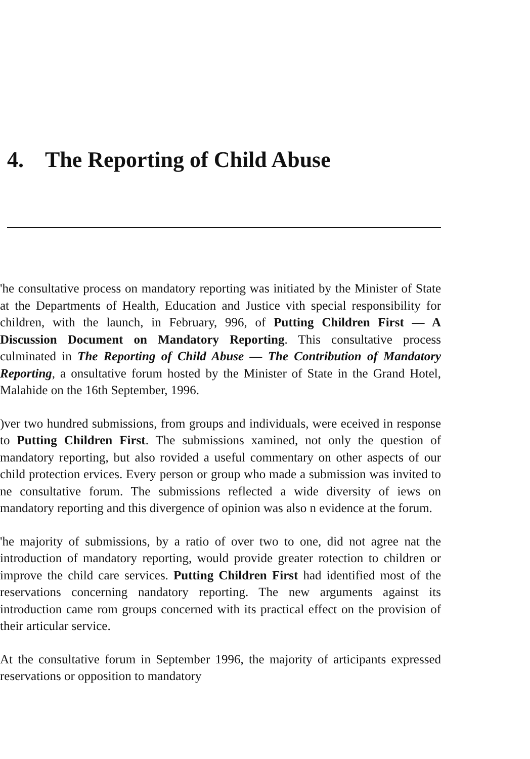4. The Reporting of Child Abuse
'he consultative process on mandatory reporting was initiated by the Minister of State at the Departments of Health, Education and Justice vith special responsibility for children, with the launch, in February, 996, of Putting Children First — A Discussion Document on Mandatory Reporting. This consultative process culminated in The Reporting of Child Abuse — The Contribution of Mandatory Reporting, a onsultative forum hosted by the Minister of State in the Grand Hotel, Malahide on the 16th September, 1996.
)ver two hundred submissions, from groups and individuals, were eceived in response to Putting Children First. The submissions xamined, not only the question of mandatory reporting, but also rovided a useful commentary on other aspects of our child protection ervices. Every person or group who made a submission was invited to ne consultative forum. The submissions reflected a wide diversity of iews on mandatory reporting and this divergence of opinion was also n evidence at the forum.
'he majority of submissions, by a ratio of over two to one, did not agree nat the introduction of mandatory reporting, would provide greater rotection to children or improve the child care services. Putting Children First had identified most of the reservations concerning nandatory reporting. The new arguments against its introduction came rom groups concerned with its practical effect on the provision of their articular service.
At the consultative forum in September 1996, the majority of articipants expressed reservations or opposition to mandatory